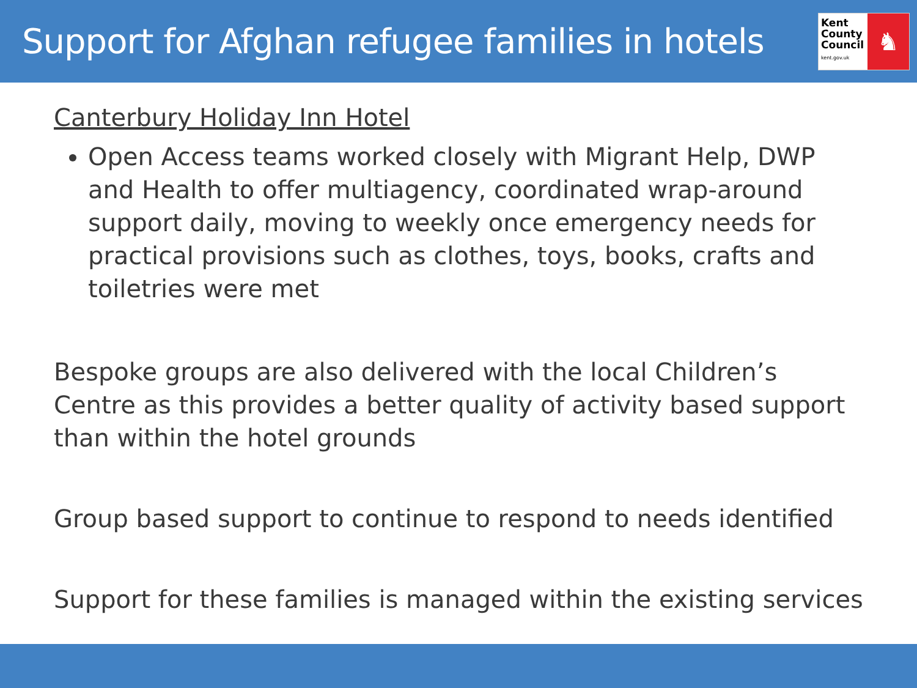Support for Afghan refugee families in hotels
Kent
County
Council
kent.gov.uk
♞
Canterbury Holiday Inn Hotel
Open Access teams worked closely with Migrant Help, DWP and Health to offer multiagency, coordinated wrap-around support daily, moving to weekly once emergency needs for practical provisions such as clothes, toys, books, crafts and toiletries were met
Bespoke groups are also delivered with the local Children’s Centre as this provides a better quality of activity based support than within the hotel grounds
Group based support to continue to respond to needs identified
Support for these families is managed within the existing services